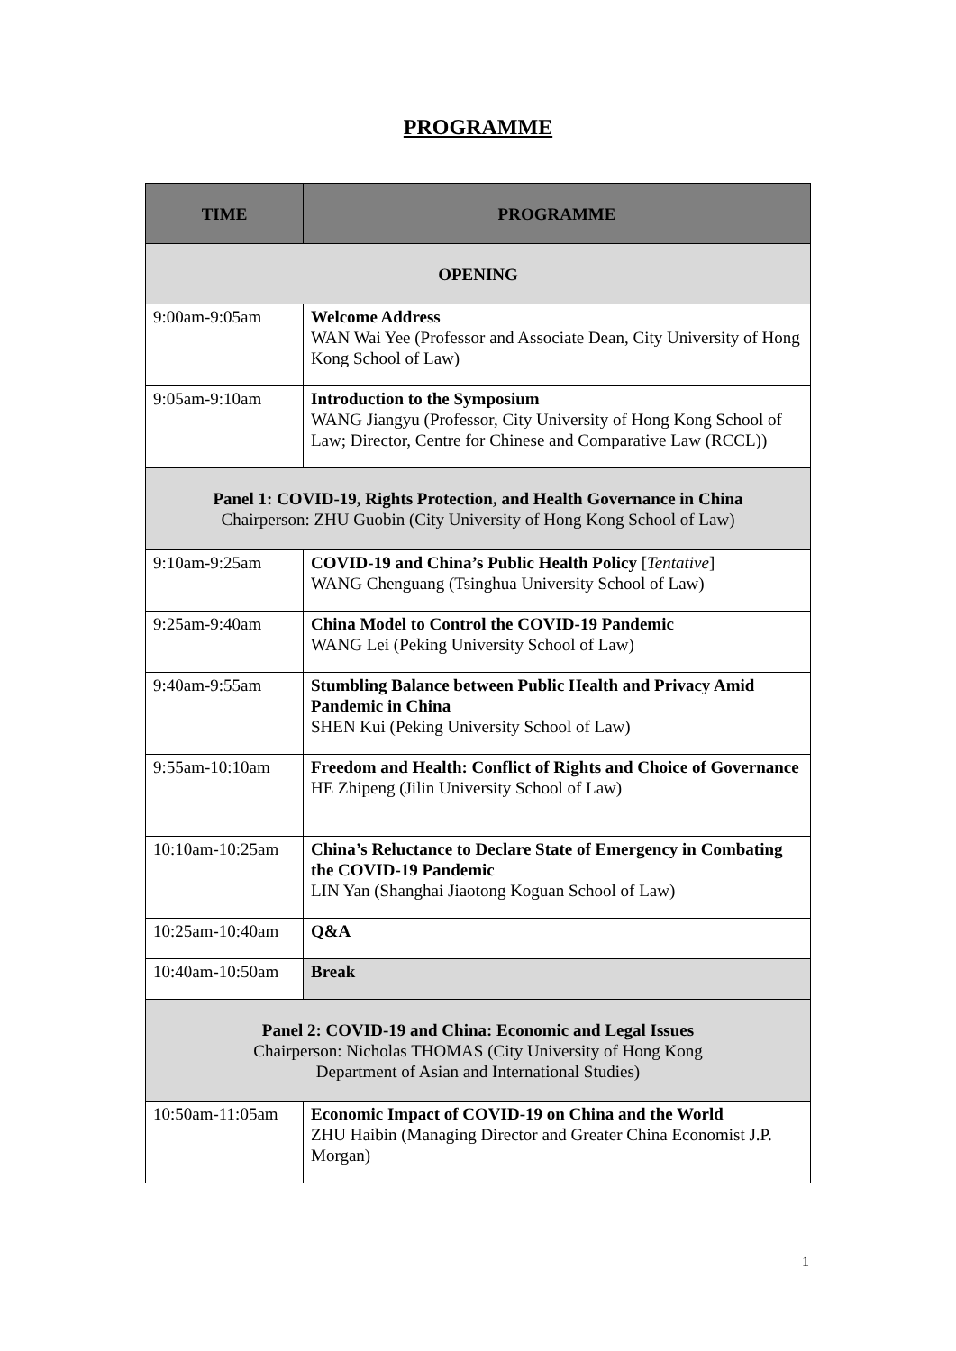PROGRAMME
| TIME | PROGRAMME |
| --- | --- |
| OPENING | |
| 9:00am-9:05am | Welcome Address WAN Wai Yee (Professor and Associate Dean, City University of Hong Kong School of Law) |
| 9:05am-9:10am | Introduction to the Symposium WANG Jiangyu (Professor, City University of Hong Kong School of Law; Director, Centre for Chinese and Comparative Law (RCCL)) |
| Panel 1: COVID-19, Rights Protection, and Health Governance in China Chairperson: ZHU Guobin (City University of Hong Kong School of Law) | |
| 9:10am-9:25am | COVID-19 and China’s Public Health Policy [ Tentative ] WANG Chenguang (Tsinghua University School of Law) |
| 9:25am-9:40am | China Model to Control the COVID-19 Pandemic WANG Lei (Peking University School of Law) |
| 9:40am-9:55am | Stumbling Balance between Public Health and Privacy Amid Pandemic in China SHEN Kui (Peking University School of Law) |
| 9:55am-10:10am | Freedom and Health: Conflict of Rights and Choice of Governance HE Zhipeng (Jilin University School of Law) |
| 10:10am-10:25am | China’s Reluctance to Declare State of Emergency in Combating the COVID-19 Pandemic LIN Yan (Shanghai Jiaotong Koguan School of Law) |
| 10:25am-10:40am | Q&A |
| 10:40am-10:50am | Break |
| Panel 2: COVID-19 and China: Economic and Legal Issues Chairperson: Nicholas THOMAS (City University of Hong Kong Department of Asian and International Studies) | |
| 10:50am-11:05am | Economic Impact of COVID-19 on China and the World ZHU Haibin (Managing Director and Greater China Economist J.P. Morgan) |
1